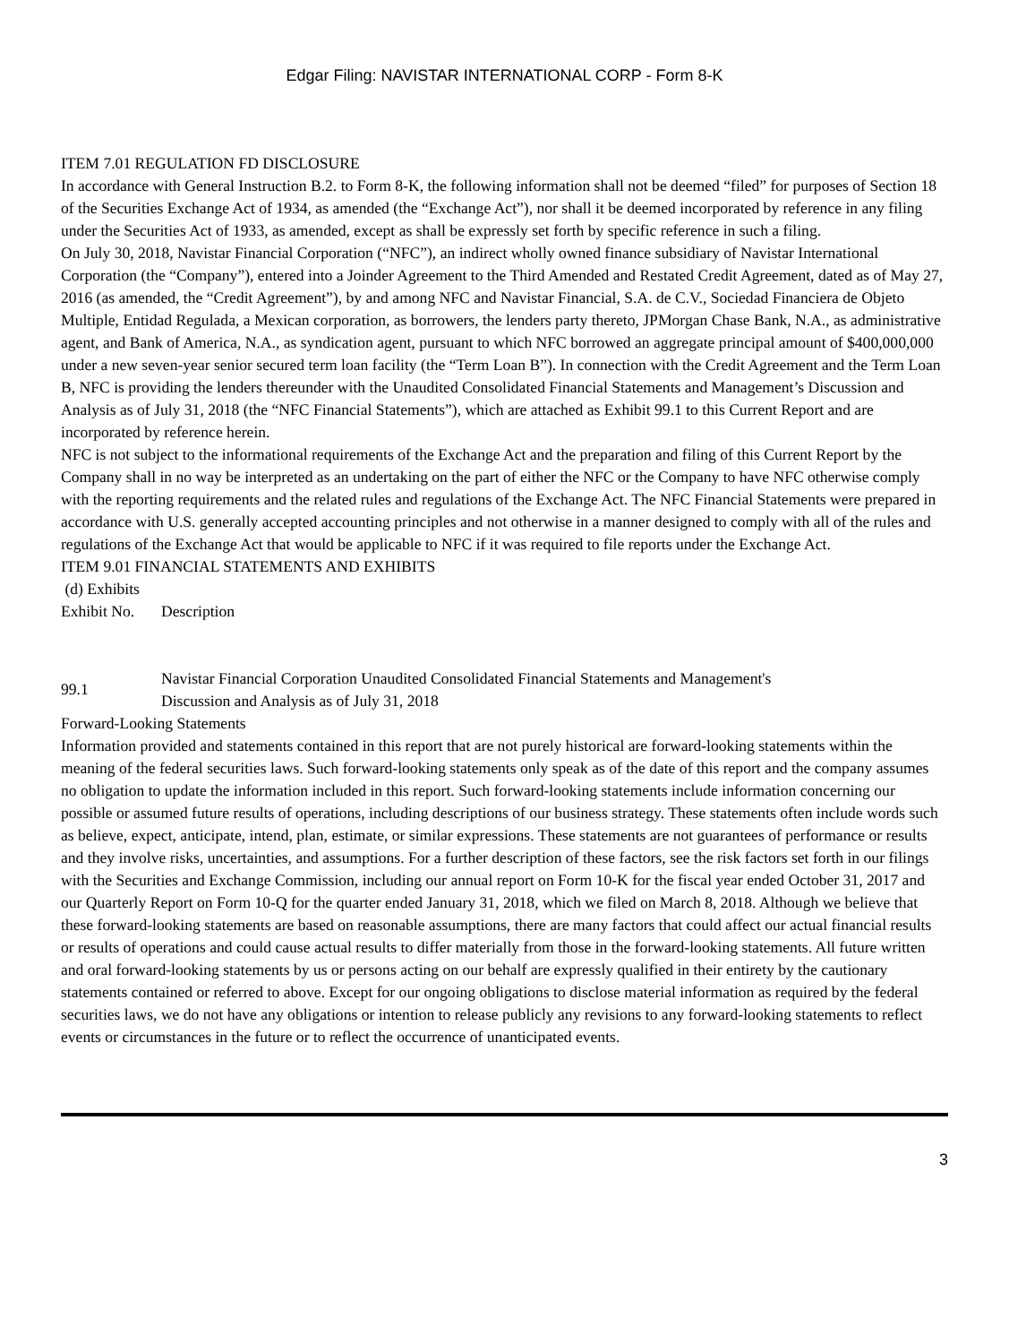Edgar Filing: NAVISTAR INTERNATIONAL CORP - Form 8-K
ITEM 7.01 REGULATION FD DISCLOSURE
In accordance with General Instruction B.2. to Form 8-K, the following information shall not be deemed “filed” for purposes of Section 18 of the Securities Exchange Act of 1934, as amended (the “Exchange Act”), nor shall it be deemed incorporated by reference in any filing under the Securities Act of 1933, as amended, except as shall be expressly set forth by specific reference in such a filing.
On July 30, 2018, Navistar Financial Corporation (“NFC”), an indirect wholly owned finance subsidiary of Navistar International Corporation (the “Company”), entered into a Joinder Agreement to the Third Amended and Restated Credit Agreement, dated as of May 27, 2016 (as amended, the “Credit Agreement”), by and among NFC and Navistar Financial, S.A. de C.V., Sociedad Financiera de Objeto Multiple, Entidad Regulada, a Mexican corporation, as borrowers, the lenders party thereto, JPMorgan Chase Bank, N.A., as administrative agent, and Bank of America, N.A., as syndication agent, pursuant to which NFC borrowed an aggregate principal amount of $400,000,000 under a new seven-year senior secured term loan facility (the “Term Loan B”). In connection with the Credit Agreement and the Term Loan B, NFC is providing the lenders thereunder with the Unaudited Consolidated Financial Statements and Management’s Discussion and Analysis as of July 31, 2018 (the “NFC Financial Statements”), which are attached as Exhibit 99.1 to this Current Report and are incorporated by reference herein.
NFC is not subject to the informational requirements of the Exchange Act and the preparation and filing of this Current Report by the Company shall in no way be interpreted as an undertaking on the part of either the NFC or the Company to have NFC otherwise comply with the reporting requirements and the related rules and regulations of the Exchange Act. The NFC Financial Statements were prepared in accordance with U.S. generally accepted accounting principles and not otherwise in a manner designed to comply with all of the rules and regulations of the Exchange Act that would be applicable to NFC if it was required to file reports under the Exchange Act.
ITEM 9.01 FINANCIAL STATEMENTS AND EXHIBITS
(d) Exhibits
| Exhibit No. | Description |
| 99.1 | Navistar Financial Corporation Unaudited Consolidated Financial Statements and Management's Discussion and Analysis as of July 31, 2018 |
Forward-Looking Statements
Information provided and statements contained in this report that are not purely historical are forward-looking statements within the meaning of the federal securities laws. Such forward-looking statements only speak as of the date of this report and the company assumes no obligation to update the information included in this report. Such forward-looking statements include information concerning our possible or assumed future results of operations, including descriptions of our business strategy. These statements often include words such as believe, expect, anticipate, intend, plan, estimate, or similar expressions. These statements are not guarantees of performance or results and they involve risks, uncertainties, and assumptions. For a further description of these factors, see the risk factors set forth in our filings with the Securities and Exchange Commission, including our annual report on Form 10-K for the fiscal year ended October 31, 2017 and our Quarterly Report on Form 10-Q for the quarter ended January 31, 2018, which we filed on March 8, 2018. Although we believe that these forward-looking statements are based on reasonable assumptions, there are many factors that could affect our actual financial results or results of operations and could cause actual results to differ materially from those in the forward-looking statements. All future written and oral forward-looking statements by us or persons acting on our behalf are expressly qualified in their entirety by the cautionary statements contained or referred to above. Except for our ongoing obligations to disclose material information as required by the federal securities laws, we do not have any obligations or intention to release publicly any revisions to any forward-looking statements to reflect events or circumstances in the future or to reflect the occurrence of unanticipated events.
3